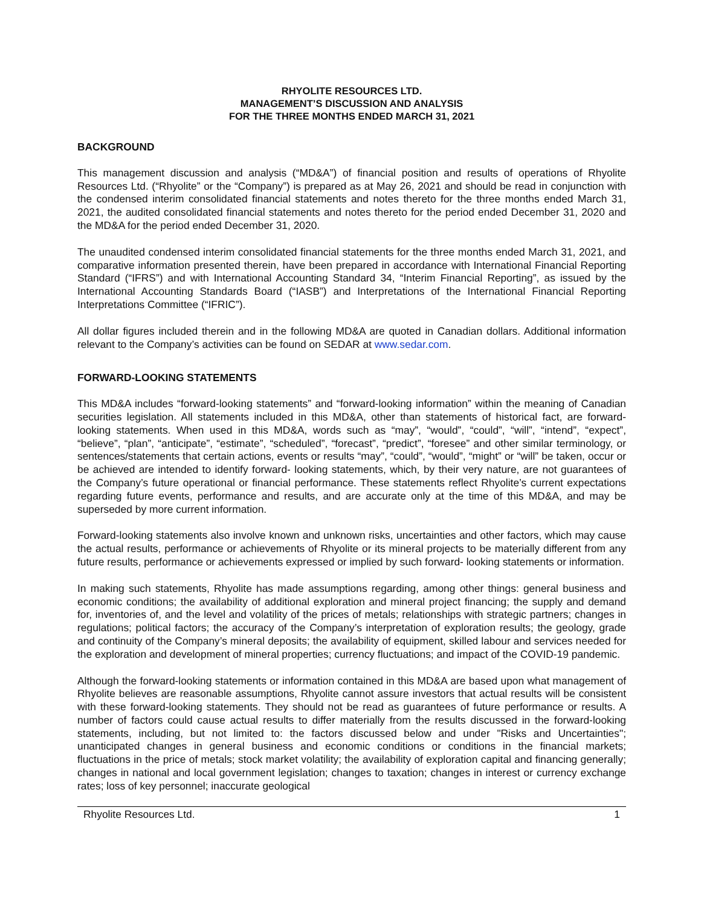RHYOLITE RESOURCES LTD.
MANAGEMENT’S DISCUSSION AND ANALYSIS
FOR THE THREE MONTHS ENDED MARCH 31, 2021
BACKGROUND
This management discussion and analysis (“MD&A”) of financial position and results of operations of Rhyolite Resources Ltd. (“Rhyolite” or the “Company”) is prepared as at May 26, 2021 and should be read in conjunction with the condensed interim consolidated financial statements and notes thereto for the three months ended March 31, 2021, the audited consolidated financial statements and notes thereto for the period ended December 31, 2020 and the MD&A for the period ended December 31, 2020.
The unaudited condensed interim consolidated financial statements for the three months ended March 31, 2021, and comparative information presented therein, have been prepared in accordance with International Financial Reporting Standard (“IFRS”) and with International Accounting Standard 34, “Interim Financial Reporting”, as issued by the International Accounting Standards Board (“IASB”) and Interpretations of the International Financial Reporting Interpretations Committee (“IFRIC”).
All dollar figures included therein and in the following MD&A are quoted in Canadian dollars. Additional information relevant to the Company’s activities can be found on SEDAR at www.sedar.com.
FORWARD-LOOKING STATEMENTS
This MD&A includes “forward-looking statements” and “forward-looking information” within the meaning of Canadian securities legislation. All statements included in this MD&A, other than statements of historical fact, are forward-looking statements. When used in this MD&A, words such as “may”, “would”, “could”, “will”, “intend”, “expect”, “believe”, “plan”, “anticipate”, “estimate”, “scheduled”, “forecast”, “predict”, “foresee” and other similar terminology, or sentences/statements that certain actions, events or results “may”, “could”, “would”, “might” or “will” be taken, occur or be achieved are intended to identify forward- looking statements, which, by their very nature, are not guarantees of the Company’s future operational or financial performance. These statements reflect Rhyolite’s current expectations regarding future events, performance and results, and are accurate only at the time of this MD&A, and may be superseded by more current information.
Forward-looking statements also involve known and unknown risks, uncertainties and other factors, which may cause the actual results, performance or achievements of Rhyolite or its mineral projects to be materially different from any future results, performance or achievements expressed or implied by such forward- looking statements or information.
In making such statements, Rhyolite has made assumptions regarding, among other things: general business and economic conditions; the availability of additional exploration and mineral project financing; the supply and demand for, inventories of, and the level and volatility of the prices of metals; relationships with strategic partners; changes in regulations; political factors; the accuracy of the Company’s interpretation of exploration results; the geology, grade and continuity of the Company’s mineral deposits; the availability of equipment, skilled labour and services needed for the exploration and development of mineral properties; currency fluctuations; and impact of the COVID-19 pandemic.
Although the forward-looking statements or information contained in this MD&A are based upon what management of Rhyolite believes are reasonable assumptions, Rhyolite cannot assure investors that actual results will be consistent with these forward-looking statements. They should not be read as guarantees of future performance or results. A number of factors could cause actual results to differ materially from the results discussed in the forward-looking statements, including, but not limited to: the factors discussed below and under "Risks and Uncertainties"; unanticipated changes in general business and economic conditions or conditions in the financial markets; fluctuations in the price of metals; stock market volatility; the availability of exploration capital and financing generally; changes in national and local government legislation; changes to taxation; changes in interest or currency exchange rates; loss of key personnel; inaccurate geological
Rhyolite Resources Ltd. 1